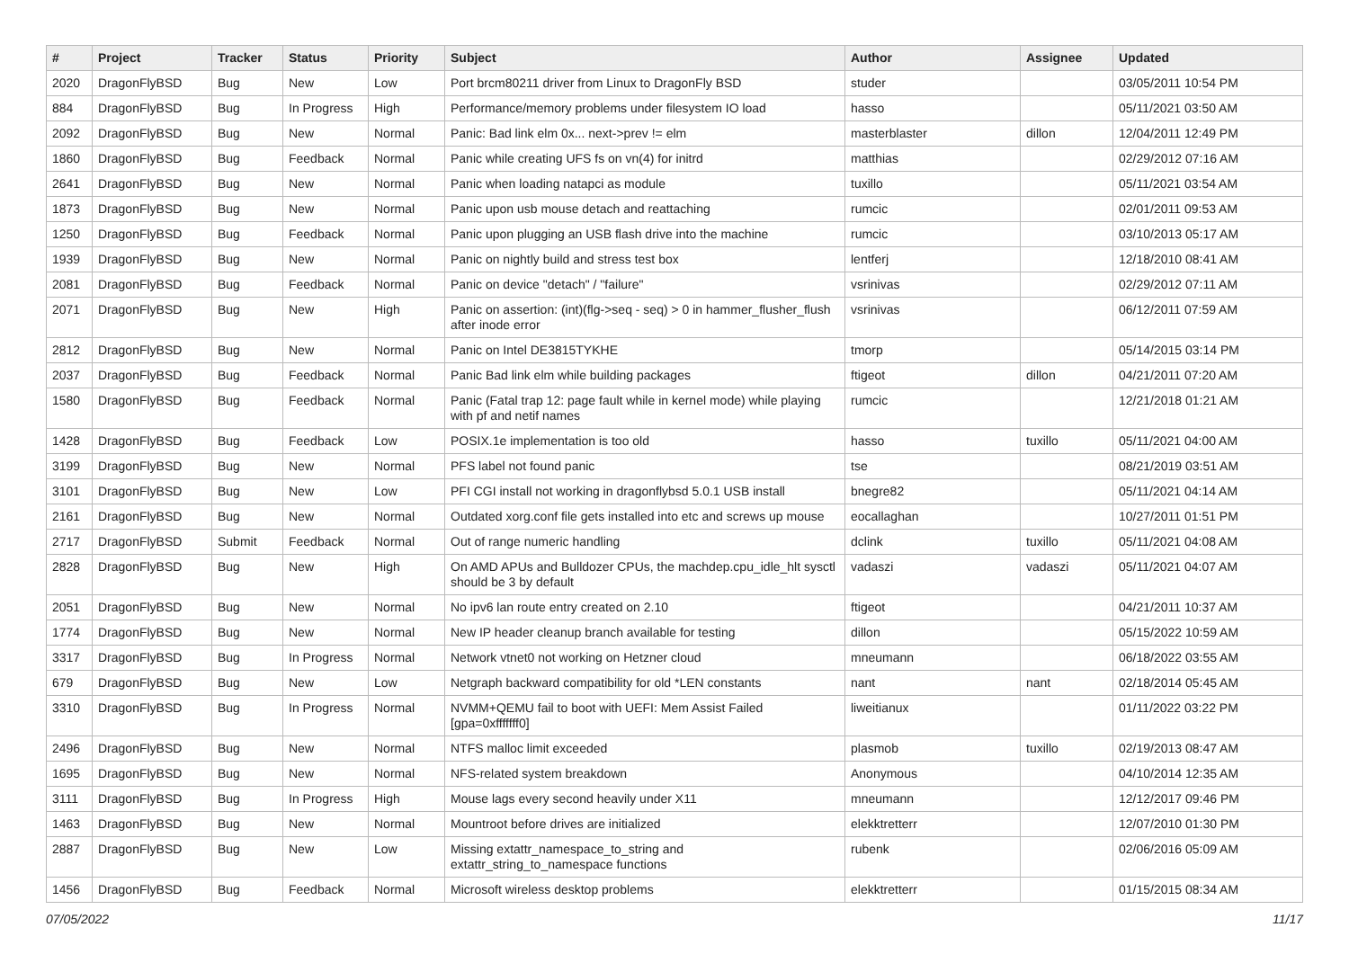| # | Project | Tracker | Status | Priority | Subject | Author | Assignee | Updated |
| --- | --- | --- | --- | --- | --- | --- | --- | --- |
| 2020 | DragonFlyBSD | Bug | New | Low | Port brcm80211 driver from Linux to DragonFly BSD | studer | | 03/05/2011 10:54 PM |
| 884 | DragonFlyBSD | Bug | In Progress | High | Performance/memory problems under filesystem IO load | hasso | | 05/11/2021 03:50 AM |
| 2092 | DragonFlyBSD | Bug | New | Normal | Panic: Bad link elm 0x... next->prev != elm | masterblaster | dillon | 12/04/2011 12:49 PM |
| 1860 | DragonFlyBSD | Bug | Feedback | Normal | Panic while creating UFS fs on vn(4) for initrd | matthias | | 02/29/2012 07:16 AM |
| 2641 | DragonFlyBSD | Bug | New | Normal | Panic when loading natapci as module | tuxillo | | 05/11/2021 03:54 AM |
| 1873 | DragonFlyBSD | Bug | New | Normal | Panic upon usb mouse detach and reattaching | rumcic | | 02/01/2011 09:53 AM |
| 1250 | DragonFlyBSD | Bug | Feedback | Normal | Panic upon plugging an USB flash drive into the machine | rumcic | | 03/10/2013 05:17 AM |
| 1939 | DragonFlyBSD | Bug | New | Normal | Panic on nightly build and stress test box | lentferj | | 12/18/2010 08:41 AM |
| 2081 | DragonFlyBSD | Bug | Feedback | Normal | Panic on device "detach" / "failure" | vsrinivas | | 02/29/2012 07:11 AM |
| 2071 | DragonFlyBSD | Bug | New | High | Panic on assertion: (int)(flg->seq - seq) > 0 in hammer_flusher_flush after inode error | vsrinivas | | 06/12/2011 07:59 AM |
| 2812 | DragonFlyBSD | Bug | New | Normal | Panic on Intel DE3815TYKHE | tmorp | | 05/14/2015 03:14 PM |
| 2037 | DragonFlyBSD | Bug | Feedback | Normal | Panic Bad link elm while building packages | ftigeot | dillon | 04/21/2011 07:20 AM |
| 1580 | DragonFlyBSD | Bug | Feedback | Normal | Panic (Fatal trap 12: page fault while in kernel mode) while playing with pf and netif names | rumcic | | 12/21/2018 01:21 AM |
| 1428 | DragonFlyBSD | Bug | Feedback | Low | POSIX.1e implementation is too old | hasso | tuxillo | 05/11/2021 04:00 AM |
| 3199 | DragonFlyBSD | Bug | New | Normal | PFS label not found panic | tse | | 08/21/2019 03:51 AM |
| 3101 | DragonFlyBSD | Bug | New | Low | PFI CGI install not working in dragonflybsd 5.0.1 USB install | bnegre82 | | 05/11/2021 04:14 AM |
| 2161 | DragonFlyBSD | Bug | New | Normal | Outdated xorg.conf file gets installed into etc and screws up mouse | eocallaghan | | 10/27/2011 01:51 PM |
| 2717 | DragonFlyBSD | Submit | Feedback | Normal | Out of range numeric handling | dclink | tuxillo | 05/11/2021 04:08 AM |
| 2828 | DragonFlyBSD | Bug | New | High | On AMD APUs and Bulldozer CPUs, the machdep.cpu_idle_hlt sysctl should be 3 by default | vadaszi | vadaszi | 05/11/2021 04:07 AM |
| 2051 | DragonFlyBSD | Bug | New | Normal | No ipv6 lan route entry created on 2.10 | ftigeot | | 04/21/2011 10:37 AM |
| 1774 | DragonFlyBSD | Bug | New | Normal | New IP header cleanup branch available for testing | dillon | | 05/15/2022 10:59 AM |
| 3317 | DragonFlyBSD | Bug | In Progress | Normal | Network vtnet0 not working on Hetzner cloud | mneumann | | 06/18/2022 03:55 AM |
| 679 | DragonFlyBSD | Bug | New | Low | Netgraph backward compatibility for old *LEN constants | nant | nant | 02/18/2014 05:45 AM |
| 3310 | DragonFlyBSD | Bug | In Progress | Normal | NVMM+QEMU fail to boot with UEFI: Mem Assist Failed [gpa=0xfffffff0] | liweitianux | | 01/11/2022 03:22 PM |
| 2496 | DragonFlyBSD | Bug | New | Normal | NTFS malloc limit exceeded | plasmob | tuxillo | 02/19/2013 08:47 AM |
| 1695 | DragonFlyBSD | Bug | New | Normal | NFS-related system breakdown | Anonymous | | 04/10/2014 12:35 AM |
| 3111 | DragonFlyBSD | Bug | In Progress | High | Mouse lags every second heavily under X11 | mneumann | | 12/12/2017 09:46 PM |
| 1463 | DragonFlyBSD | Bug | New | Normal | Mountroot before drives are initialized | elekktretterr | | 12/07/2010 01:30 PM |
| 2887 | DragonFlyBSD | Bug | New | Low | Missing extattr_namespace_to_string and extattr_string_to_namespace functions | rubenk | | 02/06/2016 05:09 AM |
| 1456 | DragonFlyBSD | Bug | Feedback | Normal | Microsoft wireless desktop problems | elekktretterr | | 01/15/2015 08:34 AM |
07/05/2022 11/17